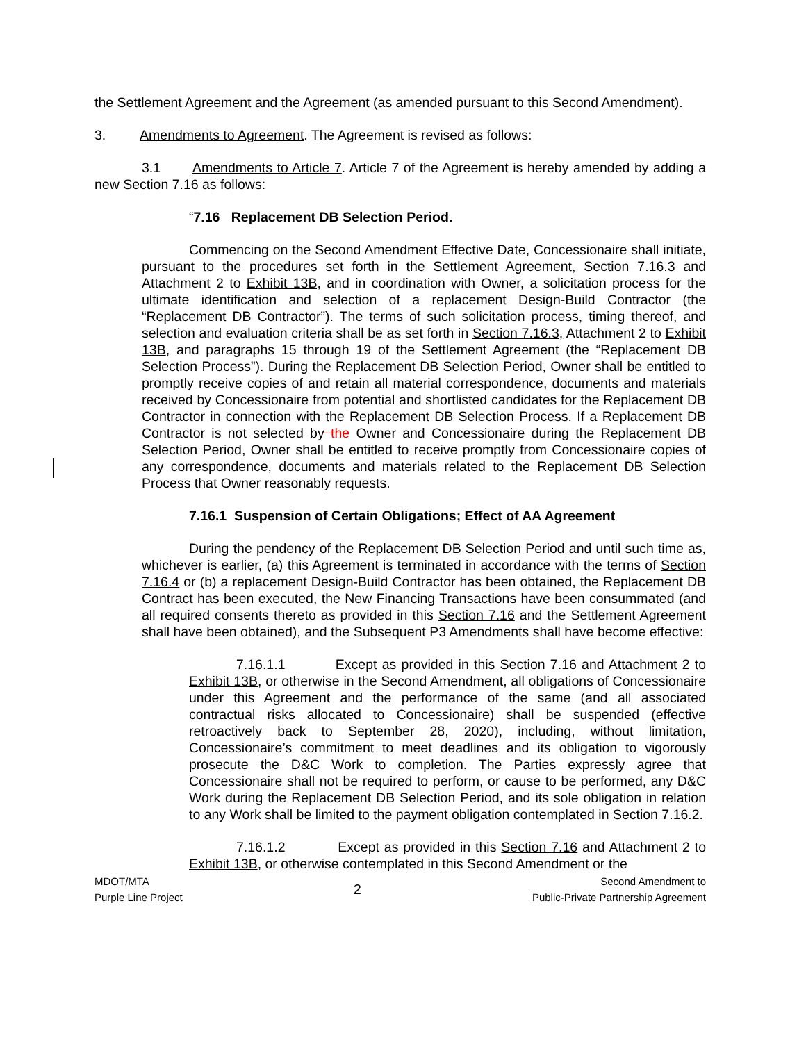the Settlement Agreement and the Agreement (as amended pursuant to this Second Amendment).
3. Amendments to Agreement. The Agreement is revised as follows:
3.1 Amendments to Article 7. Article 7 of the Agreement is hereby amended by adding a new Section 7.16 as follows:
“7.16 Replacement DB Selection Period.
Commencing on the Second Amendment Effective Date, Concessionaire shall initiate, pursuant to the procedures set forth in the Settlement Agreement, Section 7.16.3 and Attachment 2 to Exhibit 13B, and in coordination with Owner, a solicitation process for the ultimate identification and selection of a replacement Design-Build Contractor (the “Replacement DB Contractor”). The terms of such solicitation process, timing thereof, and selection and evaluation criteria shall be as set forth in Section 7.16.3, Attachment 2 to Exhibit 13B, and paragraphs 15 through 19 of the Settlement Agreement (the “Replacement DB Selection Process”). During the Replacement DB Selection Period, Owner shall be entitled to promptly receive copies of and retain all material correspondence, documents and materials received by Concessionaire from potential and shortlisted candidates for the Replacement DB Contractor in connection with the Replacement DB Selection Process. If a Replacement DB Contractor is not selected by the Owner and Concessionaire during the Replacement DB Selection Period, Owner shall be entitled to receive promptly from Concessionaire copies of any correspondence, documents and materials related to the Replacement DB Selection Process that Owner reasonably requests.
7.16.1 Suspension of Certain Obligations; Effect of AA Agreement
During the pendency of the Replacement DB Selection Period and until such time as, whichever is earlier, (a) this Agreement is terminated in accordance with the terms of Section 7.16.4 or (b) a replacement Design-Build Contractor has been obtained, the Replacement DB Contract has been executed, the New Financing Transactions have been consummated (and all required consents thereto as provided in this Section 7.16 and the Settlement Agreement shall have been obtained), and the Subsequent P3 Amendments shall have become effective:
7.16.1.1 Except as provided in this Section 7.16 and Attachment 2 to Exhibit 13B, or otherwise in the Second Amendment, all obligations of Concessionaire under this Agreement and the performance of the same (and all associated contractual risks allocated to Concessionaire) shall be suspended (effective retroactively back to September 28, 2020), including, without limitation, Concessionaire’s commitment to meet deadlines and its obligation to vigorously prosecute the D&C Work to completion. The Parties expressly agree that Concessionaire shall not be required to perform, or cause to be performed, any D&C Work during the Replacement DB Selection Period, and its sole obligation in relation to any Work shall be limited to the payment obligation contemplated in Section 7.16.2.
7.16.1.2 Except as provided in this Section 7.16 and Attachment 2 to Exhibit 13B, or otherwise contemplated in this Second Amendment or the
MDOT/MTA
Purple Line Project
2
Second Amendment to
Public-Private Partnership Agreement